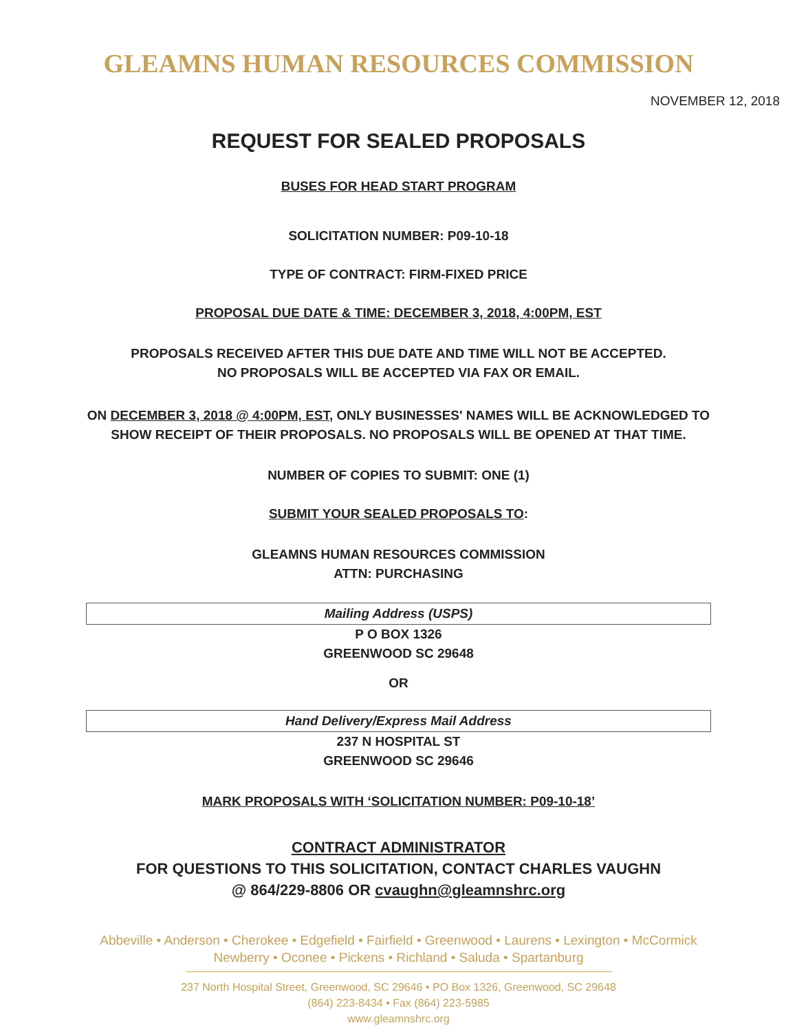GLEAMNS HUMAN RESOURCES COMMISSION
NOVEMBER 12, 2018
REQUEST FOR SEALED PROPOSALS
BUSES FOR HEAD START PROGRAM
SOLICITATION NUMBER: P09-10-18
TYPE OF CONTRACT: FIRM-FIXED PRICE
PROPOSAL DUE DATE & TIME: DECEMBER 3, 2018, 4:00PM, EST
PROPOSALS RECEIVED AFTER THIS DUE DATE AND TIME WILL NOT BE ACCEPTED.
NO PROPOSALS WILL BE ACCEPTED VIA FAX OR EMAIL.
ON DECEMBER 3, 2018 @ 4:00PM, EST, ONLY BUSINESSES' NAMES WILL BE ACKNOWLEDGED TO SHOW RECEIPT OF THEIR PROPOSALS. NO PROPOSALS WILL BE OPENED AT THAT TIME.
NUMBER OF COPIES TO SUBMIT: ONE (1)
SUBMIT YOUR SEALED PROPOSALS TO:
GLEAMNS HUMAN RESOURCES COMMISSION
ATTN: PURCHASING
Mailing Address (USPS)
P O BOX 1326
GREENWOOD SC 29648
OR
Hand Delivery/Express Mail Address
237 N HOSPITAL ST
GREENWOOD SC 29646
MARK PROPOSALS WITH ‘SOLICITATION NUMBER: P09-10-18’
CONTRACT ADMINISTRATOR
FOR QUESTIONS TO THIS SOLICITATION, CONTACT CHARLES VAUGHN
@ 864/229-8806 OR cvaughn@gleamnshrc.org
Abbeville • Anderson • Cherokee • Edgefield • Fairfield • Greenwood • Laurens • Lexington • McCormick
Newberry • Oconee • Pickens • Richland • Saluda • Spartanburg
237 North Hospital Street, Greenwood, SC 29646 • PO Box 1326, Greenwood, SC 29648
(864) 223-8434 • Fax (864) 223-5985
www.gleamnshrc.org